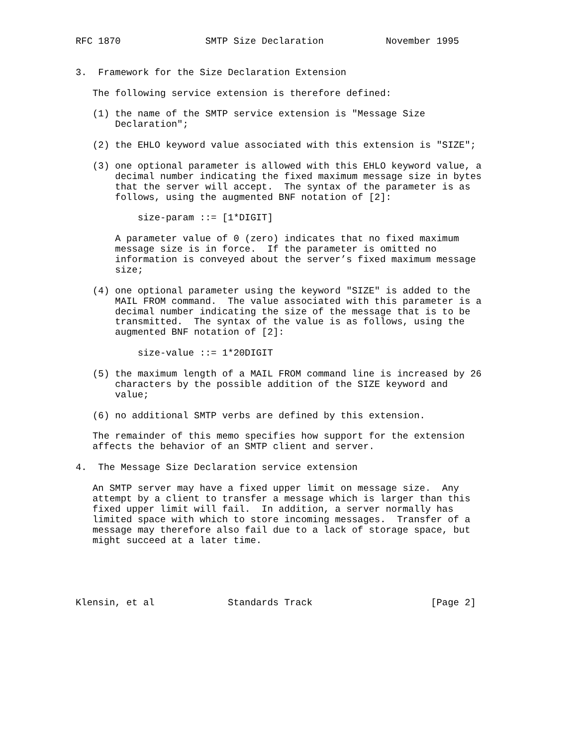RFC 1870               SMTP Size Declaration           November 1995


3.  Framework for the Size Declaration Extension

   The following service extension is therefore defined:

   (1) the name of the SMTP service extension is "Message Size
       Declaration";

   (2) the EHLO keyword value associated with this extension is "SIZE";

   (3) one optional parameter is allowed with this EHLO keyword value, a
       decimal number indicating the fixed maximum message size in bytes
       that the server will accept.  The syntax of the parameter is as
       follows, using the augmented BNF notation of [2]:

           size-param ::= [1*DIGIT]

       A parameter value of 0 (zero) indicates that no fixed maximum
       message size is in force.  If the parameter is omitted no
       information is conveyed about the server’s fixed maximum message
       size;

   (4) one optional parameter using the keyword "SIZE" is added to the
       MAIL FROM command.  The value associated with this parameter is a
       decimal number indicating the size of the message that is to be
       transmitted.  The syntax of the value is as follows, using the
       augmented BNF notation of [2]:

           size-value ::= 1*20DIGIT

   (5) the maximum length of a MAIL FROM command line is increased by 26
       characters by the possible addition of the SIZE keyword and
       value;

   (6) no additional SMTP verbs are defined by this extension.

   The remainder of this memo specifies how support for the extension
   affects the behavior of an SMTP client and server.

4.  The Message Size Declaration service extension

   An SMTP server may have a fixed upper limit on message size.  Any
   attempt by a client to transfer a message which is larger than this
   fixed upper limit will fail.  In addition, a server normally has
   limited space with which to store incoming messages.  Transfer of a
   message may therefore also fail due to a lack of storage space, but
   might succeed at a later time.





Klensin, et al             Standards Track                     [Page 2]